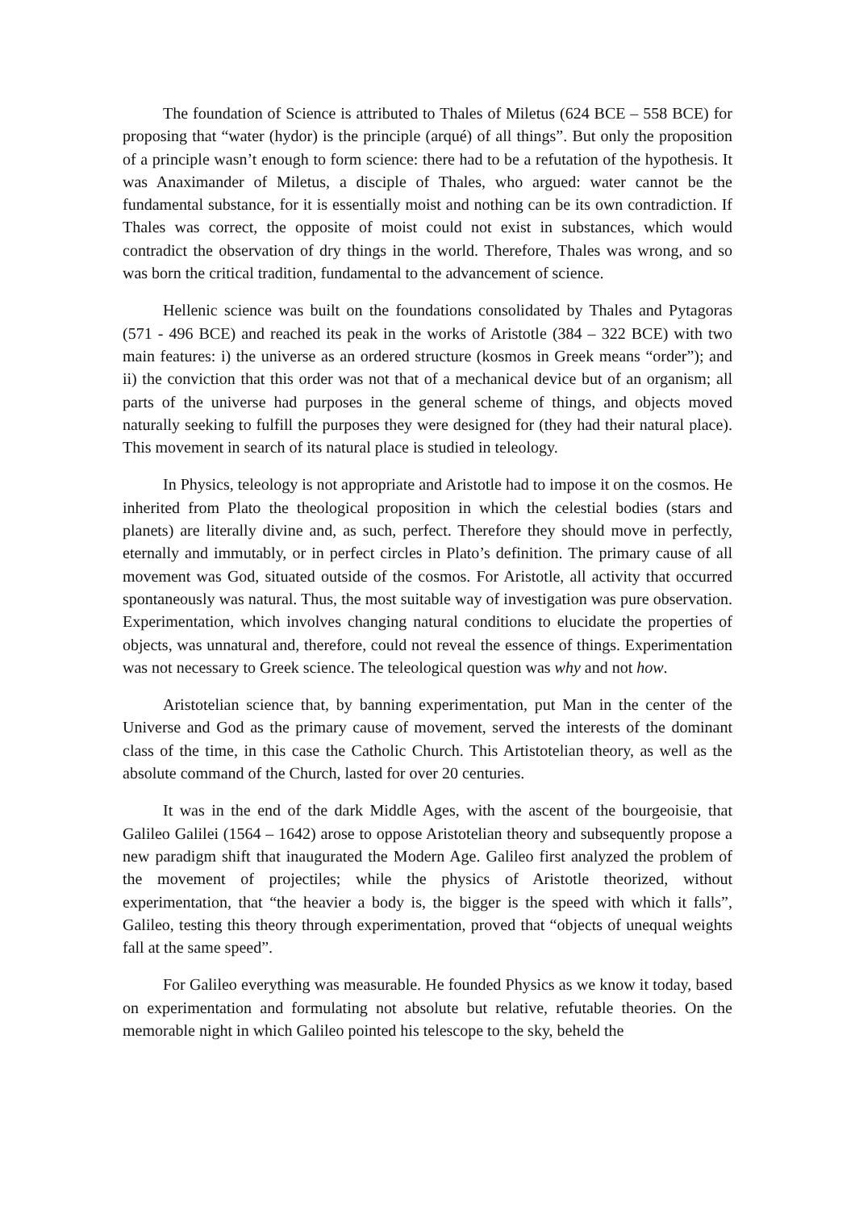The foundation of Science is attributed to Thales of Miletus (624 BCE – 558 BCE) for proposing that “water (hydor) is the principle (arqué) of all things”. But only the proposition of a principle wasn’t enough to form science: there had to be a refutation of the hypothesis. It was Anaximander of Miletus, a disciple of Thales, who argued: water cannot be the fundamental substance, for it is essentially moist and nothing can be its own contradiction. If Thales was correct, the opposite of moist could not exist in substances, which would contradict the observation of dry things in the world. Therefore, Thales was wrong, and so was born the critical tradition, fundamental to the advancement of science.
Hellenic science was built on the foundations consolidated by Thales and Pytagoras (571 - 496 BCE) and reached its peak in the works of Aristotle (384 – 322 BCE) with two main features: i) the universe as an ordered structure (kosmos in Greek means “order”); and ii) the conviction that this order was not that of a mechanical device but of an organism; all parts of the universe had purposes in the general scheme of things, and objects moved naturally seeking to fulfill the purposes they were designed for (they had their natural place). This movement in search of its natural place is studied in teleology.
In Physics, teleology is not appropriate and Aristotle had to impose it on the cosmos. He inherited from Plato the theological proposition in which the celestial bodies (stars and planets) are literally divine and, as such, perfect. Therefore they should move in perfectly, eternally and immutably, or in perfect circles in Plato’s definition. The primary cause of all movement was God, situated outside of the cosmos. For Aristotle, all activity that occurred spontaneously was natural. Thus, the most suitable way of investigation was pure observation. Experimentation, which involves changing natural conditions to elucidate the properties of objects, was unnatural and, therefore, could not reveal the essence of things. Experimentation was not necessary to Greek science. The teleological question was why and not how.
Aristotelian science that, by banning experimentation, put Man in the center of the Universe and God as the primary cause of movement, served the interests of the dominant class of the time, in this case the Catholic Church. This Artistotelian theory, as well as the absolute command of the Church, lasted for over 20 centuries.
It was in the end of the dark Middle Ages, with the ascent of the bourgeoisie, that Galileo Galilei (1564 – 1642) arose to oppose Aristotelian theory and subsequently propose a new paradigm shift that inaugurated the Modern Age. Galileo first analyzed the problem of the movement of projectiles; while the physics of Aristotle theorized, without experimentation, that “the heavier a body is, the bigger is the speed with which it falls”, Galileo, testing this theory through experimentation, proved that “objects of unequal weights fall at the same speed”.
For Galileo everything was measurable. He founded Physics as we know it today, based on experimentation and formulating not absolute but relative, refutable theories. On the memorable night in which Galileo pointed his telescope to the sky, beheld the